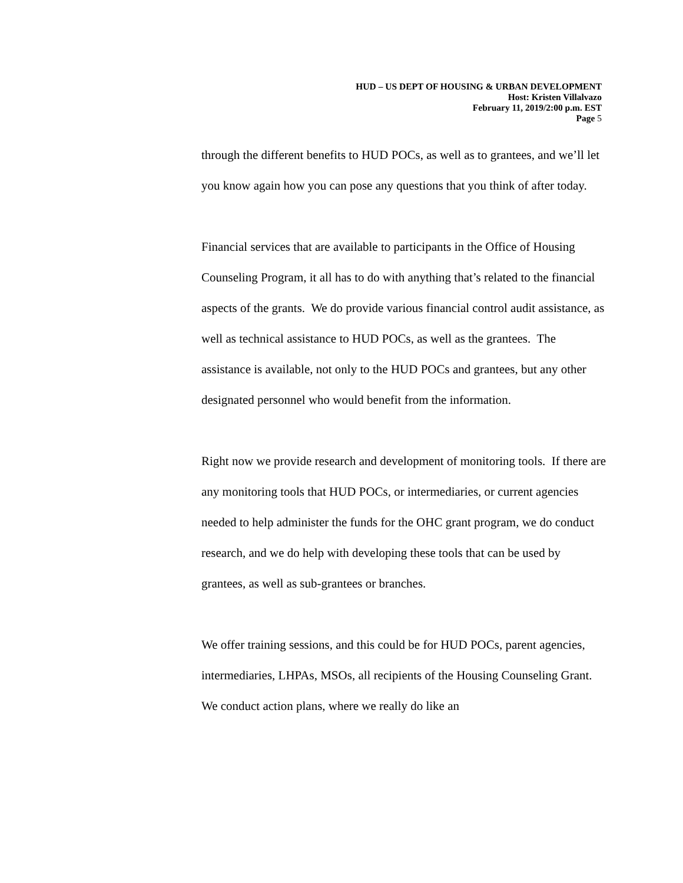HUD – US DEPT OF HOUSING & URBAN DEVELOPMENT
Host: Kristen Villalvazo
February 11, 2019/2:00 p.m. EST
Page 5
through the different benefits to HUD POCs, as well as to grantees, and we’ll let you know again how you can pose any questions that you think of after today.
Financial services that are available to participants in the Office of Housing Counseling Program, it all has to do with anything that’s related to the financial aspects of the grants. We do provide various financial control audit assistance, as well as technical assistance to HUD POCs, as well as the grantees. The assistance is available, not only to the HUD POCs and grantees, but any other designated personnel who would benefit from the information.
Right now we provide research and development of monitoring tools. If there are any monitoring tools that HUD POCs, or intermediaries, or current agencies needed to help administer the funds for the OHC grant program, we do conduct research, and we do help with developing these tools that can be used by grantees, as well as sub-grantees or branches.
We offer training sessions, and this could be for HUD POCs, parent agencies, intermediaries, LHPAs, MSOs, all recipients of the Housing Counseling Grant. We conduct action plans, where we really do like an